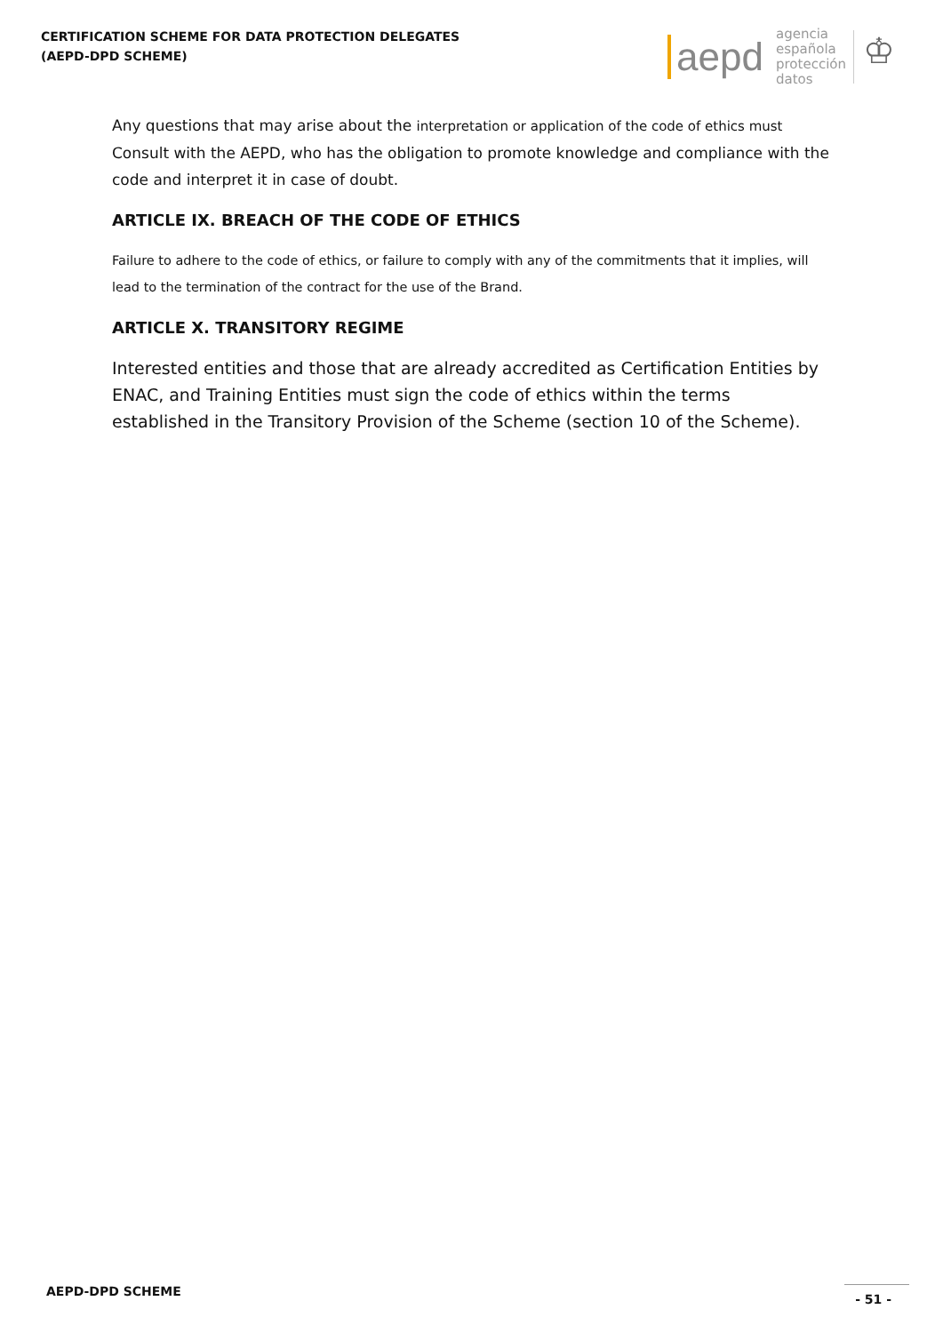CERTIFICATION SCHEME FOR DATA PROTECTION DELEGATES
(AEPD-DPD SCHEME)
aepd
agencia
española
protección
datos
♔
Any questions that may arise about the interpretation or application of the code of ethics must Consult with the AEPD, who has the obligation to promote knowledge and compliance with the code and interpret it in case of doubt.
ARTICLE IX. BREACH OF THE CODE OF ETHICS
Failure to adhere to the code of ethics, or failure to comply with any of the commitments that it implies, will lead to the termination of the contract for the use of the Brand.
ARTICLE X. TRANSITORY REGIME
Interested entities and those that are already accredited as Certification Entities by ENAC, and Training Entities must sign the code of ethics within the terms established in the Transitory Provision of the Scheme (section 10 of the Scheme).
AEPD-DPD SCHEME - 51 -